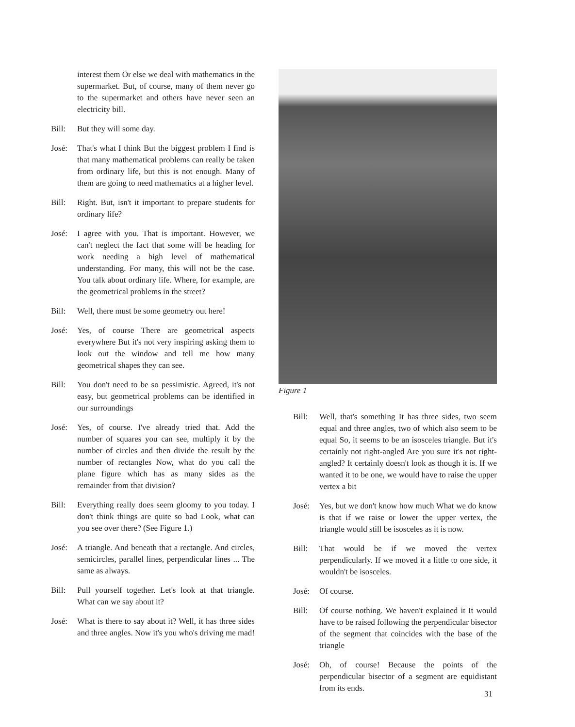interest them Or else we deal with mathematics in the supermarket. But, of course, many of them never go to the supermarket and others have never seen an electricity bill.
Bill: But they will some day.
José: That's what I think But the biggest problem I find is that many mathematical problems can really be taken from ordinary life, but this is not enough. Many of them are going to need mathematics at a higher level.
Bill: Right. But, isn't it important to prepare students for ordinary life?
José: I agree with you. That is important. However, we can't neglect the fact that some will be heading for work needing a high level of mathematical understanding. For many, this will not be the case. You talk about ordinary life. Where, for example, are the geometrical problems in the street?
Bill: Well, there must be some geometry out here!
José: Yes, of course There are geometrical aspects everywhere But it's not very inspiring asking them to look out the window and tell me how many geometrical shapes they can see.
Bill: You don't need to be so pessimistic. Agreed, it's not easy, but geometrical problems can be identified in our surroundings
José: Yes, of course. I've already tried that. Add the number of squares you can see, multiply it by the number of circles and then divide the result by the number of rectangles Now, what do you call the plane figure which has as many sides as the remainder from that division?
Bill: Everything really does seem gloomy to you today. I don't think things are quite so bad Look, what can you see over there? (See Figure 1.)
José: A triangle. And beneath that a rectangle. And circles, semicircles, parallel lines, perpendicular lines ... The same as always.
Bill: Pull yourself together. Let's look at that triangle. What can we say about it?
José: What is there to say about it? Well, it has three sides and three angles. Now it's you who's driving me mad!
Figure 1
Bill: Well, that's something It has three sides, two seem equal and three angles, two of which also seem to be equal So, it seems to be an isosceles triangle. But it's certainly not right-angled Are you sure it's not right-angled? It certainly doesn't look as though it is. If we wanted it to be one, we would have to raise the upper vertex a bit
José: Yes, but we don't know how much What we do know is that if we raise or lower the upper vertex, the triangle would still be isosceles as it is now.
Bill: That would be if we moved the vertex perpendicularly. If we moved it a little to one side, it wouldn't be isosceles.
José: Of course.
Bill: Of course nothing. We haven't explained it It would have to be raised following the perpendicular bisector of the segment that coincides with the base of the triangle
José: Oh, of course! Because the points of the perpendicular bisector of a segment are equidistant from its ends.
31